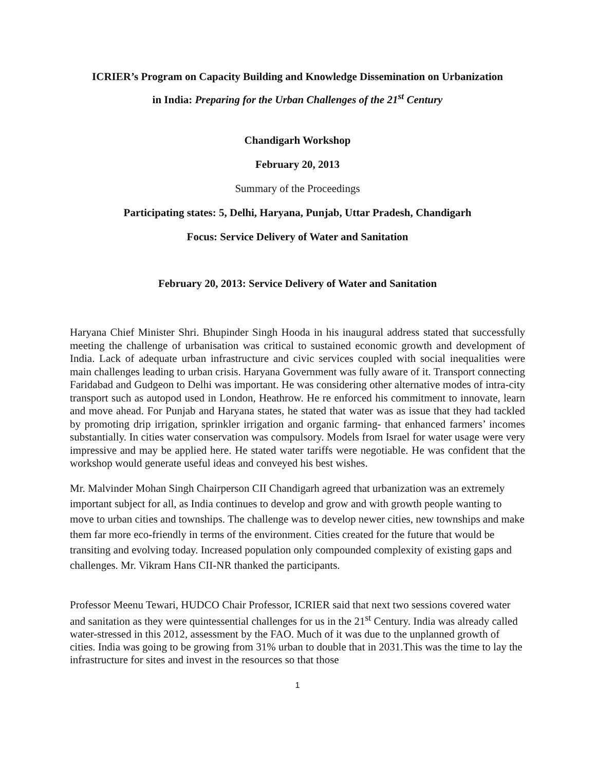ICRIER’s Program on Capacity Building and Knowledge Dissemination on Urbanization
in India: Preparing for the Urban Challenges of the 21<sup>st</sup> Century
Chandigarh Workshop
February 20, 2013
Summary of the Proceedings
Participating states: 5, Delhi, Haryana, Punjab, Uttar Pradesh, Chandigarh
Focus: Service Delivery of Water and Sanitation
February 20, 2013: Service Delivery of Water and Sanitation
Haryana Chief Minister Shri. Bhupinder Singh Hooda in his inaugural address stated that successfully meeting the challenge of urbanisation was critical to sustained economic growth and development of India. Lack of adequate urban infrastructure and civic services coupled with social inequalities were main challenges leading to urban crisis. Haryana Government was fully aware of it. Transport connecting Faridabad and Gudgeon to Delhi was important. He was considering other alternative modes of intra-city transport such as autopod used in London, Heathrow. He re enforced his commitment to innovate, learn and move ahead. For Punjab and Haryana states, he stated that water was as issue that they had tackled by promoting drip irrigation, sprinkler irrigation and organic farming- that enhanced farmers’ incomes substantially. In cities water conservation was compulsory. Models from Israel for water usage were very impressive and may be applied here. He stated water tariffs were negotiable. He was confident that the workshop would generate useful ideas and conveyed his best wishes.
Mr. Malvinder Mohan Singh Chairperson CII Chandigarh agreed that urbanization was an extremely important subject for all, as India continues to develop and grow and with growth people wanting to move to urban cities and townships. The challenge was to develop newer cities, new townships and make them far more eco-friendly in terms of the environment. Cities created for the future that would be transiting and evolving today. Increased population only compounded complexity of existing gaps and challenges. Mr. Vikram Hans CII-NR thanked the participants.
Professor Meenu Tewari, HUDCO Chair Professor, ICRIER said that next two sessions covered water and sanitation as they were quintessential challenges for us in the 21<sup>st</sup> Century. India was already called water-stressed in this 2012, assessment by the FAO. Much of it was due to the unplanned growth of cities. India was going to be growing from 31% urban to double that in 2031.This was the time to lay the infrastructure for sites and invest in the resources so that those
1